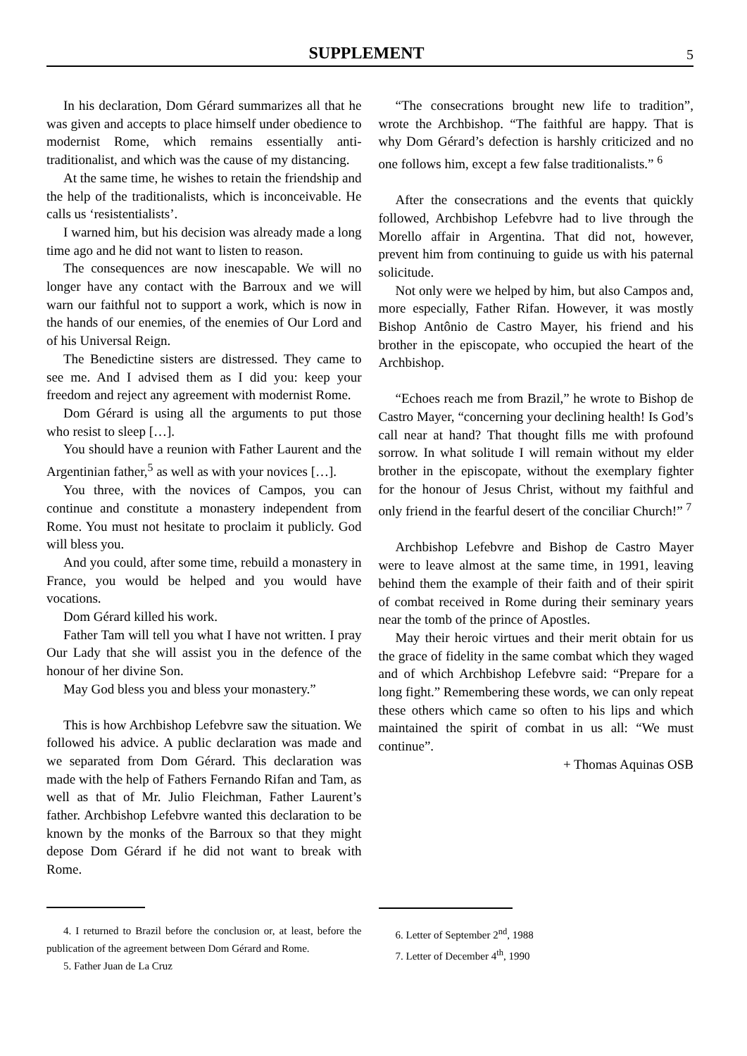SUPPLEMENT
5
In his declaration, Dom Gérard summarizes all that he was given and accepts to place himself under obedience to modernist Rome, which remains essentially anti-traditionalist, and which was the cause of my distancing.
At the same time, he wishes to retain the friendship and the help of the traditionalists, which is inconceivable. He calls us ‘resistentialists’.
I warned him, but his decision was already made a long time ago and he did not want to listen to reason.
The consequences are now inescapable. We will no longer have any contact with the Barroux and we will warn our faithful not to support a work, which is now in the hands of our enemies, of the enemies of Our Lord and of his Universal Reign.
The Benedictine sisters are distressed. They came to see me. And I advised them as I did you: keep your freedom and reject any agreement with modernist Rome.
Dom Gérard is using all the arguments to put those who resist to sleep […].
You should have a reunion with Father Laurent and the Argentinian father,<sup>5</sup> as well as with your novices […].
You three, with the novices of Campos, you can continue and constitute a monastery independent from Rome. You must not hesitate to proclaim it publicly. God will bless you.
And you could, after some time, rebuild a monastery in France, you would be helped and you would have vocations.
Dom Gérard killed his work.
Father Tam will tell you what I have not written. I pray Our Lady that she will assist you in the defence of the honour of her divine Son.
May God bless you and bless your monastery.”
This is how Archbishop Lefebvre saw the situation. We followed his advice. A public declaration was made and we separated from Dom Gérard. This declaration was made with the help of Fathers Fernando Rifan and Tam, as well as that of Mr. Julio Fleichman, Father Laurent’s father. Archbishop Lefebvre wanted this declaration to be known by the monks of the Barroux so that they might depose Dom Gérard if he did not want to break with Rome.
4. I returned to Brazil before the conclusion or, at least, before the publication of the agreement between Dom Gérard and Rome.
5. Father Juan de La Cruz
“The consecrations brought new life to tradition”, wrote the Archbishop. “The faithful are happy. That is why Dom Gérard’s defection is harshly criticized and no one follows him, except a few false traditionalists.” <sup>6</sup>
After the consecrations and the events that quickly followed, Archbishop Lefebvre had to live through the Morello affair in Argentina. That did not, however, prevent him from continuing to guide us with his paternal solicitude.
Not only were we helped by him, but also Campos and, more especially, Father Rifan. However, it was mostly Bishop Antônio de Castro Mayer, his friend and his brother in the episcopate, who occupied the heart of the Archbishop.
“Echoes reach me from Brazil,” he wrote to Bishop de Castro Mayer, “concerning your declining health! Is God’s call near at hand? That thought fills me with profound sorrow. In what solitude I will remain without my elder brother in the episcopate, without the exemplary fighter for the honour of Jesus Christ, without my faithful and only friend in the fearful desert of the conciliar Church!” <sup>7</sup>
Archbishop Lefebvre and Bishop de Castro Mayer were to leave almost at the same time, in 1991, leaving behind them the example of their faith and of their spirit of combat received in Rome during their seminary years near the tomb of the prince of Apostles.
May their heroic virtues and their merit obtain for us the grace of fidelity in the same combat which they waged and of which Archbishop Lefebvre said: “Prepare for a long fight.” Remembering these words, we can only repeat these others which came so often to his lips and which maintained the spirit of combat in us all: “We must continue”.
+ Thomas Aquinas OSB
6. Letter of September 2<sup>nd</sup>, 1988
7. Letter of December 4<sup>th</sup>, 1990